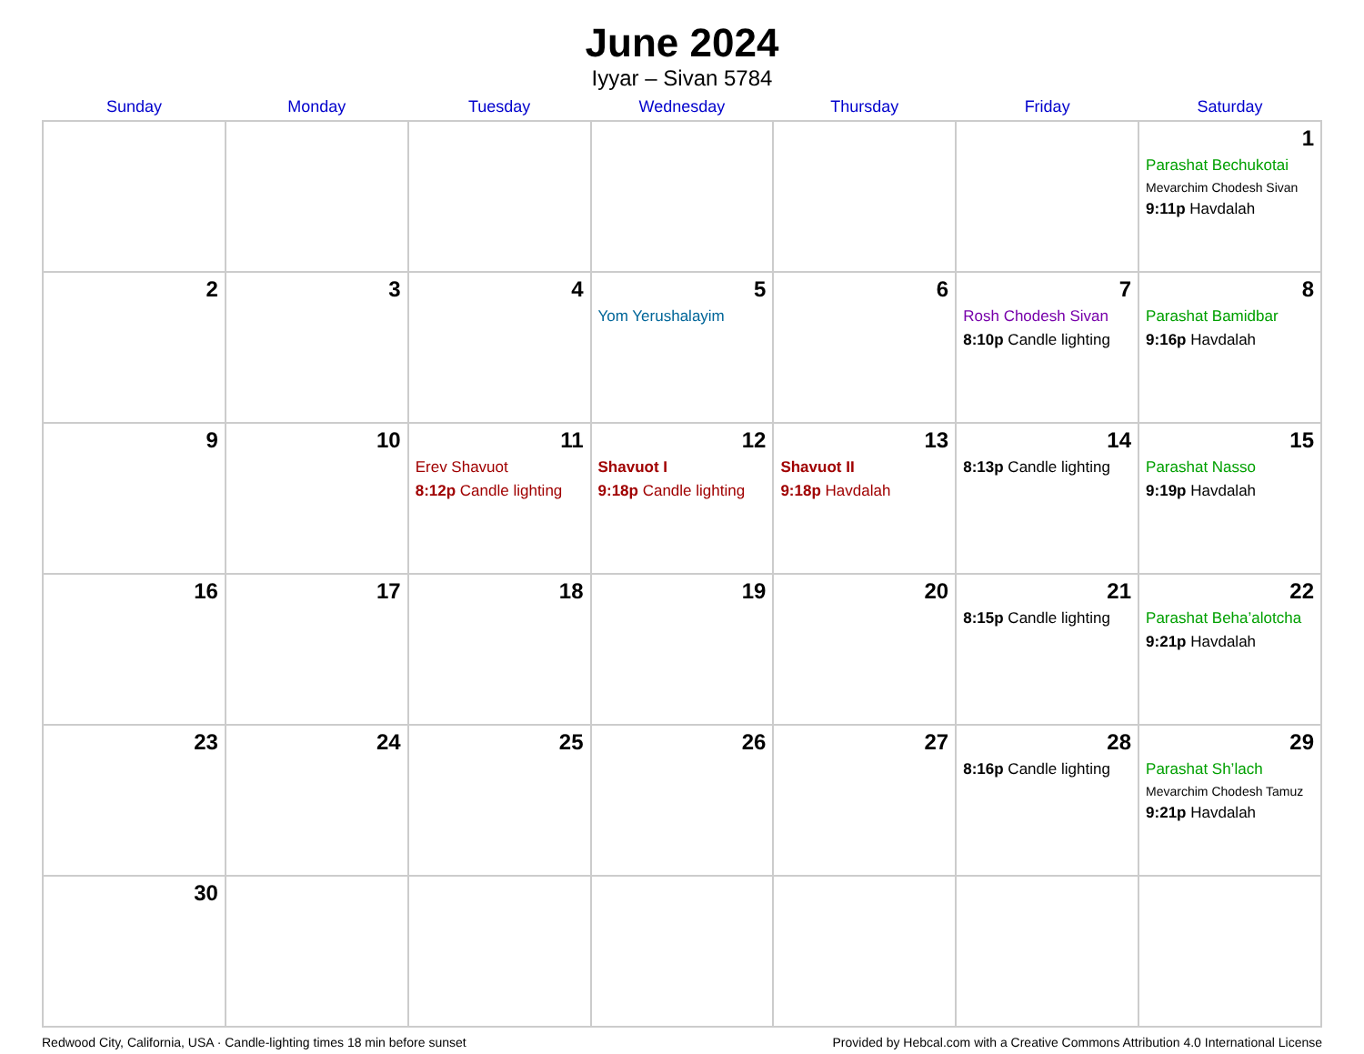June 2024
Iyyar – Sivan 5784
| Sunday | Monday | Tuesday | Wednesday | Thursday | Friday | Saturday |
| --- | --- | --- | --- | --- | --- | --- |
| | | | | | | 1 Parashat Bechukotai Mevarchim Chodesh Sivan 9:11p Havdalah |
| 2 | 3 | 4 | 5 Yom Yerushalayim | 6 | 7 Rosh Chodesh Sivan 8:10p Candle lighting | 8 Parashat Bamidbar 9:16p Havdalah |
| 9 | 10 | 11 Erev Shavuot 8:12p Candle lighting | 12 Shavuot I 9:18p Candle lighting | 13 Shavuot II 9:18p Havdalah | 14 8:13p Candle lighting | 15 Parashat Nasso 9:19p Havdalah |
| 16 | 17 | 18 | 19 | 20 | 21 8:15p Candle lighting | 22 Parashat Beha’alotcha 9:21p Havdalah |
| 23 | 24 | 25 | 26 | 27 | 28 8:16p Candle lighting | 29 Parashat Sh’lach Mevarchim Chodesh Tamuz 9:21p Havdalah |
| 30 | | | | | | |
Redwood City, California, USA · Candle-lighting times 18 min before sunset Provided by Hebcal.com with a Creative Commons Attribution 4.0 International License